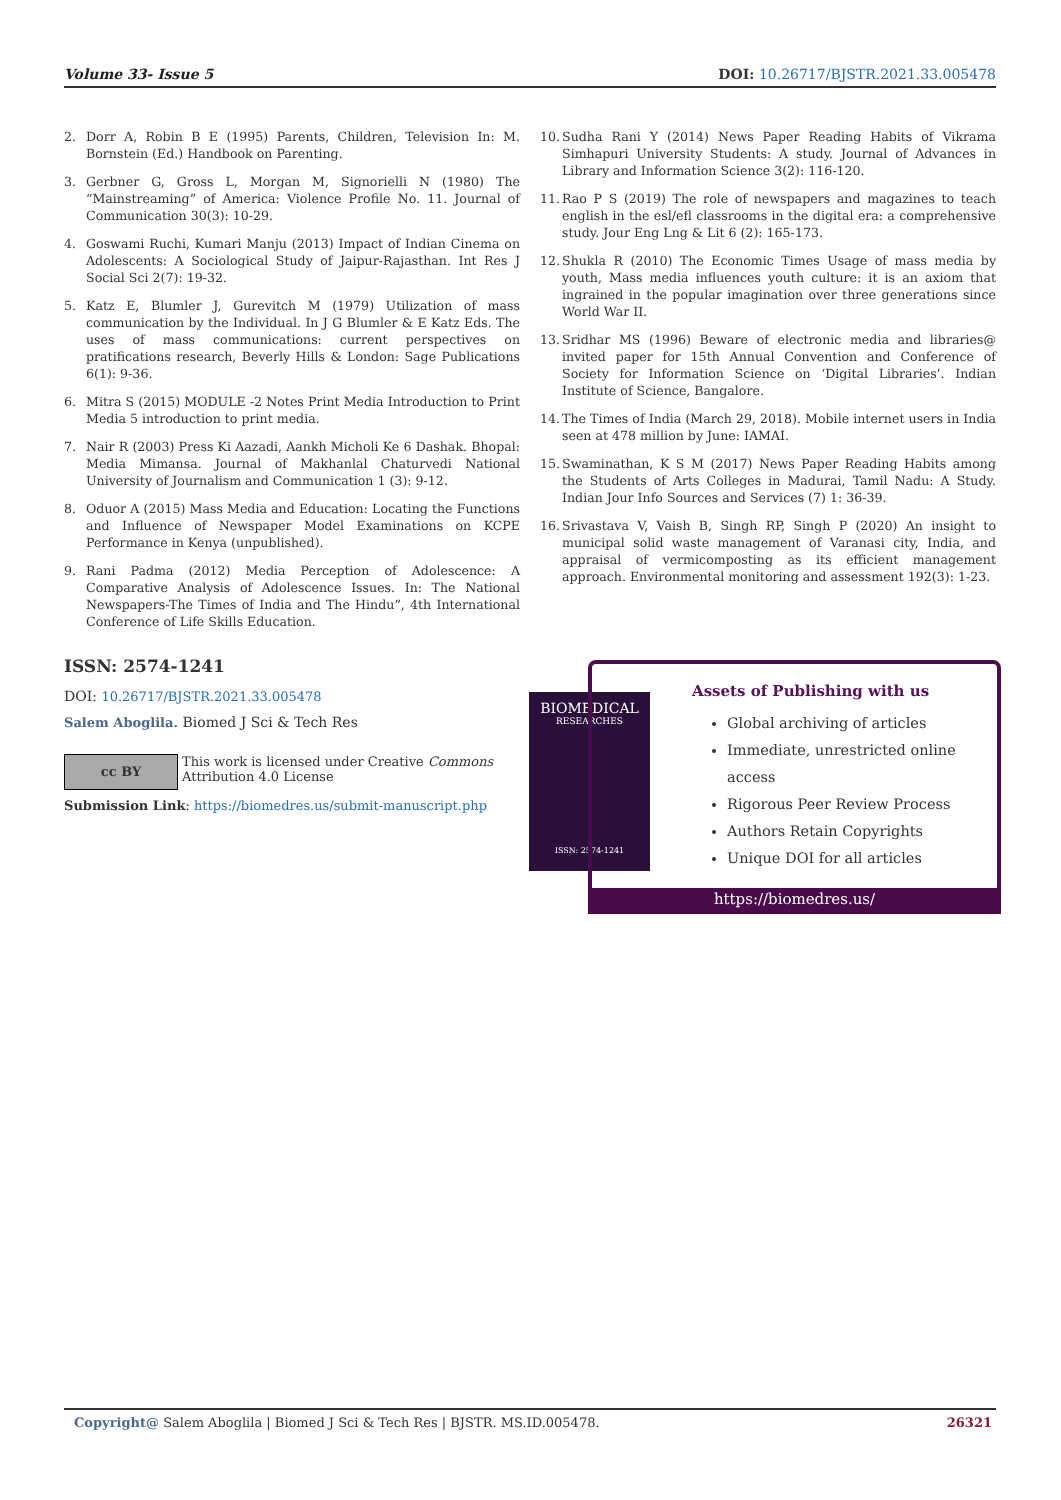Volume 33- Issue 5 DOI: 10.26717/BJSTR.2021.33.005478
2. Dorr A, Robin B E (1995) Parents, Children, Television In: M. Bornstein (Ed.) Handbook on Parenting.
3. Gerbner G, Gross L, Morgan M, Signorielli N (1980) The “Mainstreaming” of America: Violence Profile No. 11. Journal of Communication 30(3): 10-29.
4. Goswami Ruchi, Kumari Manju (2013) Impact of Indian Cinema on Adolescents: A Sociological Study of Jaipur-Rajasthan. Int Res J Social Sci 2(7): 19-32.
5. Katz E, Blumler J, Gurevitch M (1979) Utilization of mass communication by the Individual. In J G Blumler & E Katz Eds. The uses of mass communications: current perspectives on pratifications research, Beverly Hills & London: Sage Publications 6(1): 9-36.
6. Mitra S (2015) MODULE -2 Notes Print Media Introduction to Print Media 5 introduction to print media.
7. Nair R (2003) Press Ki Aazadi, Aankh Micholi Ke 6 Dashak. Bhopal: Media Mimansa. Journal of Makhanlal Chaturvedi National University of Journalism and Communication 1 (3): 9-12.
8. Oduor A (2015) Mass Media and Education: Locating the Functions and Influence of Newspaper Model Examinations on KCPE Performance in Kenya (unpublished).
9. Rani Padma (2012) Media Perception of Adolescence: A Comparative Analysis of Adolescence Issues. In: The National Newspapers-The Times of India and The Hindu”, 4th International Conference of Life Skills Education.
10. Sudha Rani Y (2014) News Paper Reading Habits of Vikrama Simhapuri University Students: A study. Journal of Advances in Library and Information Science 3(2): 116-120.
11. Rao P S (2019) The role of newspapers and magazines to teach english in the esl/efl classrooms in the digital era: a comprehensive study. Jour Eng Lng & Lit 6 (2): 165-173.
12. Shukla R (2010) The Economic Times Usage of mass media by youth, Mass media influences youth culture: it is an axiom that ingrained in the popular imagination over three generations since World War II.
13. Sridhar MS (1996) Beware of electronic media and libraries@ invited paper for 15th Annual Convention and Conference of Society for Information Science on ‘Digital Libraries’. Indian Institute of Science, Bangalore.
14. The Times of India (March 29, 2018). Mobile internet users in India seen at 478 million by June: IAMAI.
15. Swaminathan, K S M (2017) News Paper Reading Habits among the Students of Arts Colleges in Madurai, Tamil Nadu: A Study. Indian Jour Info Sources and Services (7) 1: 36-39.
16. Srivastava V, Vaish B, Singh RP, Singh P (2020) An insight to municipal solid waste management of Varanasi city, India, and appraisal of vermicomposting as its efficient management approach. Environmental monitoring and assessment 192(3): 1-23.
ISSN: 2574-1241
DOI: 10.26717/BJSTR.2021.33.005478
Salem Aboglila. Biomed J Sci & Tech Res
cc BY
This work is licensed under Creative Commons Attribution 4.0 License
Submission Link: https://biomedres.us/submit-manuscript.php
BIOMEDICAL
RESEARCHES
ISSN: 2574-1241
Assets of Publishing with us
Global archiving of articles
Immediate, unrestricted online access
Rigorous Peer Review Process
Authors Retain Copyrights
Unique DOI for all articles
https://biomedres.us/
Copyright@ Salem Aboglila | Biomed J Sci & Tech Res | BJSTR. MS.ID.005478. 26321